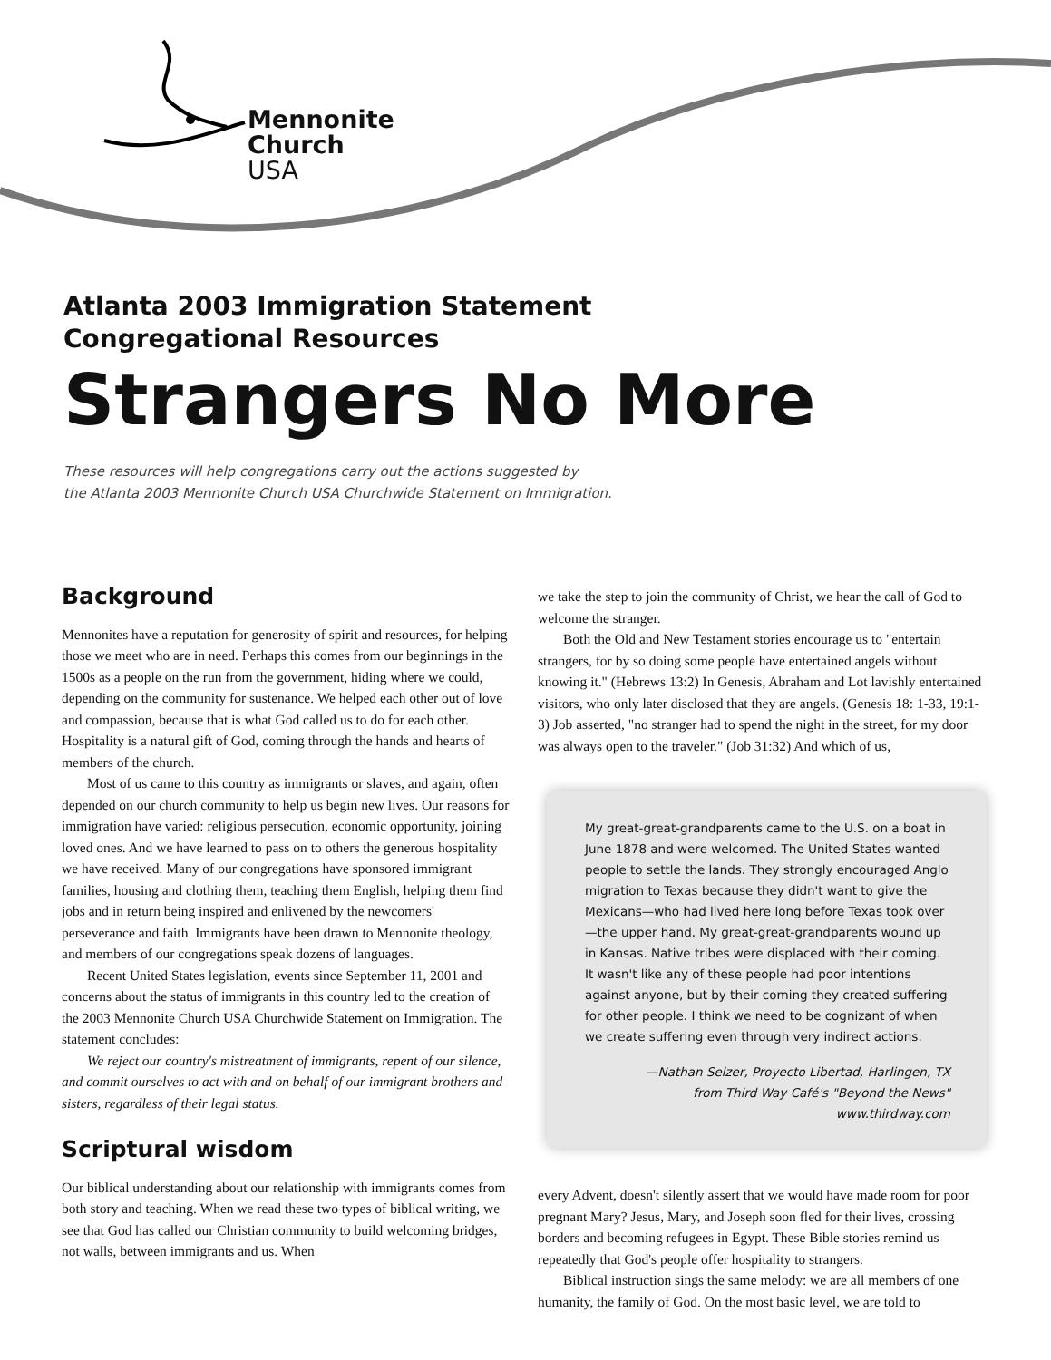Mennonite
Church
USA
Atlanta 2003 Immigration Statement
Congregational Resources
Strangers No More
These resources will help congregations carry out the actions suggested by
the Atlanta 2003 Mennonite Church USA Churchwide Statement on Immigration.
Background
Mennonites have a reputation for generosity of spirit and resources, for helping those we meet who are in need. Perhaps this comes from our beginnings in the 1500s as a people on the run from the government, hiding where we could, depending on the community for sustenance. We helped each other out of love and compassion, because that is what God called us to do for each other. Hospitality is a natural gift of God, coming through the hands and hearts of members of the church.
Most of us came to this country as immigrants or slaves, and again, often depended on our church community to help us begin new lives. Our reasons for immigration have varied: religious persecution, economic opportunity, joining loved ones. And we have learned to pass on to others the generous hospitality we have received. Many of our congregations have sponsored immigrant families, housing and clothing them, teaching them English, helping them find jobs and in return being inspired and enlivened by the newcomers' perseverance and faith. Immigrants have been drawn to Mennonite theology, and members of our congregations speak dozens of languages.
Recent United States legislation, events since September 11, 2001 and concerns about the status of immigrants in this country led to the creation of the 2003 Mennonite Church USA Churchwide Statement on Immigration. The statement concludes:
We reject our country's mistreatment of immigrants, repent of our silence, and commit ourselves to act with and on behalf of our immigrant brothers and sisters, regardless of their legal status.
Scriptural wisdom
Our biblical understanding about our relationship with immigrants comes from both story and teaching. When we read these two types of biblical writing, we see that God has called our Christian community to build welcoming bridges, not walls, between immigrants and us. When
we take the step to join the community of Christ, we hear the call of God to welcome the stranger.
Both the Old and New Testament stories encourage us to "entertain strangers, for by so doing some people have entertained angels without knowing it." (Hebrews 13:2) In Genesis, Abraham and Lot lavishly entertained visitors, who only later disclosed that they are angels. (Genesis 18: 1-33, 19:1-3) Job asserted, "no stranger had to spend the night in the street, for my door was always open to the traveler." (Job 31:32) And which of us,
My great-great-grandparents came to the U.S. on a boat in June 1878 and were welcomed. The United States wanted people to settle the lands. They strongly encouraged Anglo migration to Texas because they didn't want to give the Mexicans—who had lived here long before Texas took over—the upper hand. My great-great-grandparents wound up in Kansas. Native tribes were displaced with their coming. It wasn't like any of these people had poor intentions against anyone, but by their coming they created suffering for other people. I think we need to be cognizant of when we create suffering even through very indirect actions.
—Nathan Selzer, Proyecto Libertad, Harlingen, TX
from Third Way Café's "Beyond the News"
www.thirdway.com
every Advent, doesn't silently assert that we would have made room for poor pregnant Mary? Jesus, Mary, and Joseph soon fled for their lives, crossing borders and becoming refugees in Egypt. These Bible stories remind us repeatedly that God's people offer hospitality to strangers.
Biblical instruction sings the same melody: we are all members of one humanity, the family of God. On the most basic level, we are told to